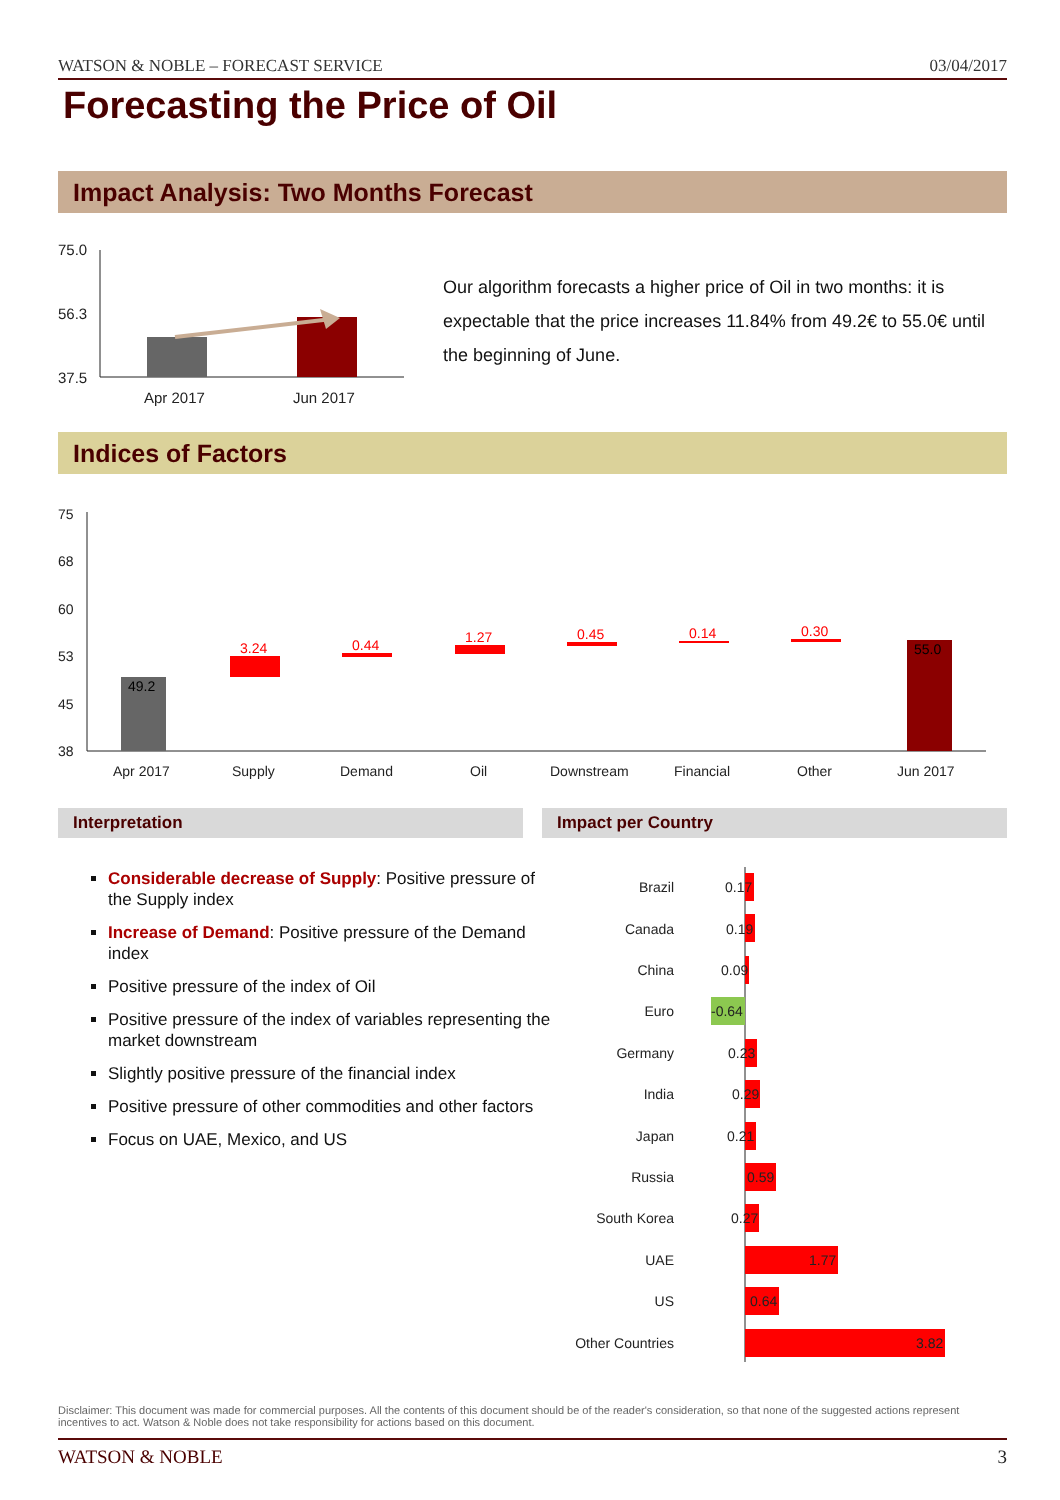WATSON & NOBLE – FORECAST SERVICE 03/04/2017
Forecasting the Price of Oil
Impact Analysis: Two Months Forecast
75.0
56.3
37.5
Apr 2017
Jun 2017
Our algorithm forecasts a higher price of Oil in two months: it is expectable that the price increases 11.84% from 49.2€ to 55.0€ until the beginning of June.
Indices of Factors
75
68
60
53
45
38
Apr 2017
Supply
Demand
Oil
Downstream
Financial
Other
Jun 2017
49.2
3.24
0.44
1.27
0.45
0.14
0.30
55.0
Interpretation Impact per Country
Considerable decrease of Supply: Positive pressure of the Supply index
Increase of Demand: Positive pressure of the Demand index
Positive pressure of the index of Oil
Positive pressure of the index of variables representing the market downstream
Slightly positive pressure of the financial index
Positive pressure of other commodities and other factors
Focus on UAE, Mexico, and US
Brazil
Canada
China
Euro
Germany
India
Japan
Russia
South Korea
UAE
US
Other Countries
0.17
0.19
0.09
-0.64
0.23
0.29
0.21
0.59
0.27
1.77
0.64
3.82
Disclaimer: This document was made for commercial purposes. All the contents of this document should be of the reader's consideration, so that none of the suggested actions represent incentives to act. Watson & Noble does not take responsibility for actions based on this document.
WATSON & NOBLE 3